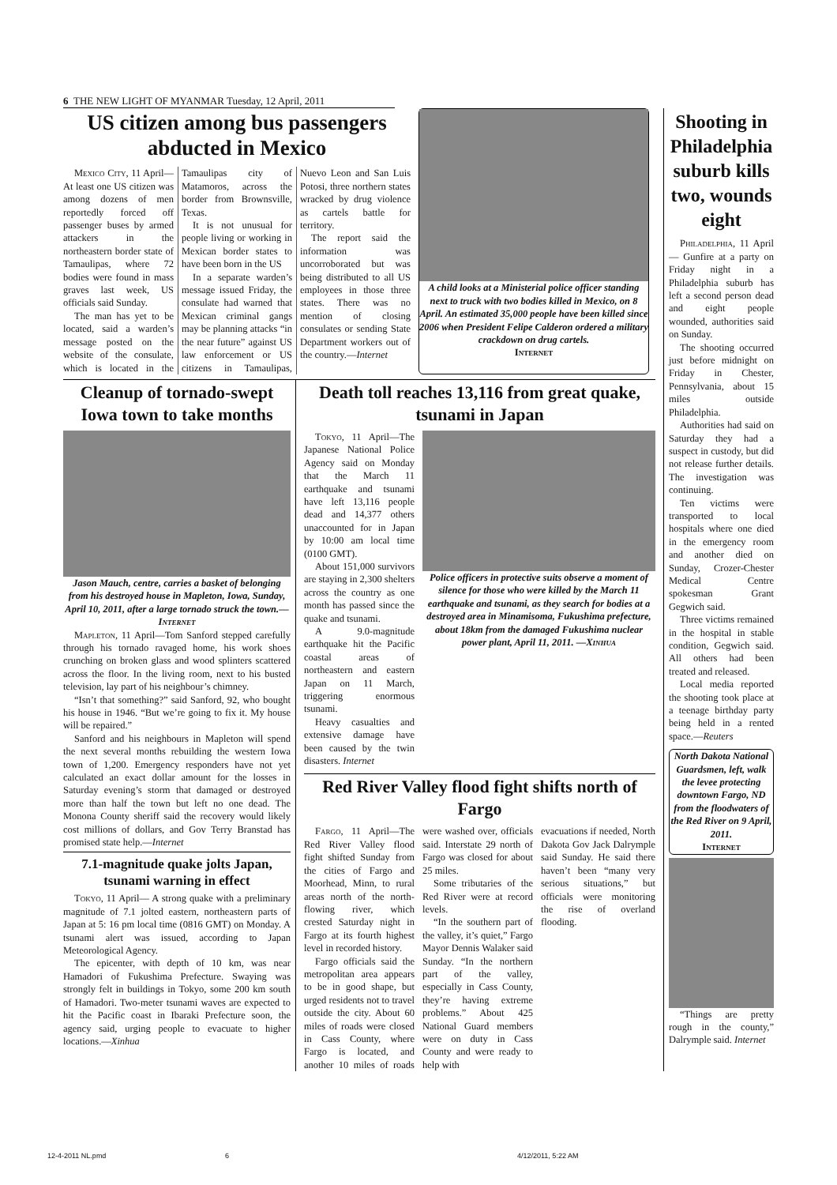6 THE NEW LIGHT OF MYANMAR Tuesday, 12 April, 2011
US citizen among bus passengers abducted in Mexico
Mexico City, 11 April—At least one US citizen was among dozens of men reportedly forced off passenger buses by armed attackers in the northeastern border state of Tamaulipas, where 72 bodies were found in mass graves last week, US officials said Sunday.
The man has yet to be located, said a warden’s message posted on the website of the consulate, which is located in the Tamaulipas city of Matamoros, across the border from Brownsville, Texas.
It is not unusual for people living or working in Mexican border states to have been born in the US
In a separate warden’s message issued Friday, the consulate had warned that Mexican criminal gangs may be planning attacks “in the near future” against US law enforcement or US citizens in Tamaulipas, Nuevo Leon and San Luis Potosi, three northern states wracked by drug violence as cartels battle for territory.
The report said the information was uncorroborated but was being distributed to all US employees in those three states. There was no mention of closing consulates or sending State Department workers out of the country.—Internet
A child looks at a Ministerial police officer standing next to truck with two bodies killed in Mexico, on 8 April. An estimated 35,000 people have been killed since 2006 when President Felipe Calderon ordered a military crackdown on drug cartels.
Internet
Cleanup of tornado-swept Iowa town to take months
Jason Mauch, centre, carries a basket of belonging from his destroyed house in Mapleton, Iowa, Sunday, April 10, 2011, after a large tornado struck the town.—Internet
Mapleton, 11 April—Tom Sanford stepped carefully through his tornado ravaged home, his work shoes crunching on broken glass and wood splinters scattered across the floor. In the living room, next to his busted television, lay part of his neighbour’s chimney.
“Isn’t that something?” said Sanford, 92, who bought his house in 1946. “But we’re going to fix it. My house will be repaired.”
Sanford and his neighbours in Mapleton will spend the next several months rebuilding the western Iowa town of 1,200. Emergency responders have not yet calculated an exact dollar amount for the losses in Saturday evening’s storm that damaged or destroyed more than half the town but left no one dead. The Monona County sheriff said the recovery would likely cost millions of dollars, and Gov Terry Branstad has promised state help.—Internet
7.1-magnitude quake jolts Japan, tsunami warning in effect
Tokyo, 11 April— A strong quake with a preliminary magnitude of 7.1 jolted eastern, northeastern parts of Japan at 5: 16 pm local time (0816 GMT) on Monday. A tsunami alert was issued, according to Japan Meteorological Agency.
The epicenter, with depth of 10 km, was near Hamadori of Fukushima Prefecture. Swaying was strongly felt in buildings in Tokyo, some 200 km south of Hamadori. Two-meter tsunami waves are expected to hit the Pacific coast in Ibaraki Prefecture soon, the agency said, urging people to evacuate to higher locations.—Xinhua
Death toll reaches 13,116 from great quake, tsunami in Japan
Tokyo, 11 April—The Japanese National Police Agency said on Monday that the March 11 earthquake and tsunami have left 13,116 people dead and 14,377 others unaccounted for in Japan by 10:00 am local time (0100 GMT).
About 151,000 survivors are staying in 2,300 shelters across the country as one month has passed since the quake and tsunami.
A 9.0-magnitude earthquake hit the Pacific coastal areas of northeastern and eastern Japan on 11 March, triggering enormous tsunami.
Heavy casualties and extensive damage have been caused by the twin disasters. Internet
Police officers in protective suits observe a moment of silence for those who were killed by the March 11 earthquake and tsunami, as they search for bodies at a destroyed area in Minamisoma, Fukushima prefecture, about 18km from the damaged Fukushima nuclear power plant, April 11, 2011. —Xinhua
Red River Valley flood fight shifts north of Fargo
Fargo, 11 April—The Red River Valley flood fight shifted Sunday from the cities of Fargo and Moorhead, Minn, to rural areas north of the north-flowing river, which crested Saturday night in Fargo at its fourth highest level in recorded history.
Fargo officials said the metropolitan area appears to be in good shape, but urged residents not to travel outside the city. About 60 miles of roads were closed in Cass County, where Fargo is located, and another 10 miles of roads were washed over, officials said. Interstate 29 north of Fargo was closed for about 25 miles.
Some tributaries of the Red River were at record levels.
“In the southern part of the valley, it’s quiet,” Fargo Mayor Dennis Walaker said Sunday. “In the northern part of the valley, especially in Cass County, they’re having extreme problems.” About 425 National Guard members were on duty in Cass County and were ready to help with
evacuations if needed, North Dakota Gov Jack Dalrymple said Sunday. He said there haven’t been “many very serious situations,” but officials were monitoring the rise of overland flooding.
Shooting in Philadelphia suburb kills two, wounds eight
Philadelphia, 11 April— Gunfire at a party on Friday night in a Philadelphia suburb has left a second person dead and eight people wounded, authorities said on Sunday.
The shooting occurred just before midnight on Friday in Chester, Pennsylvania, about 15 miles outside Philadelphia.
Authorities had said on Saturday they had a suspect in custody, but did not release further details. The investigation was continuing.
Ten victims were transported to local hospitals where one died in the emergency room and another died on Sunday, Crozer-Chester Medical Centre spokesman Grant Gegwich said.
Three victims remained in the hospital in stable condition, Gegwich said. All others had been treated and released.
Local media reported the shooting took place at a teenage birthday party being held in a rented space.—Reuters
North Dakota National Guardsmen, left, walk the levee protecting downtown Fargo, ND from the floodwaters of the Red River on 9 April, 2011.
Internet
“Things are pretty rough in the county,” Dalrymple said. Internet
12-4-2011 NL.pmd 6 4/12/2011, 5:22 AM